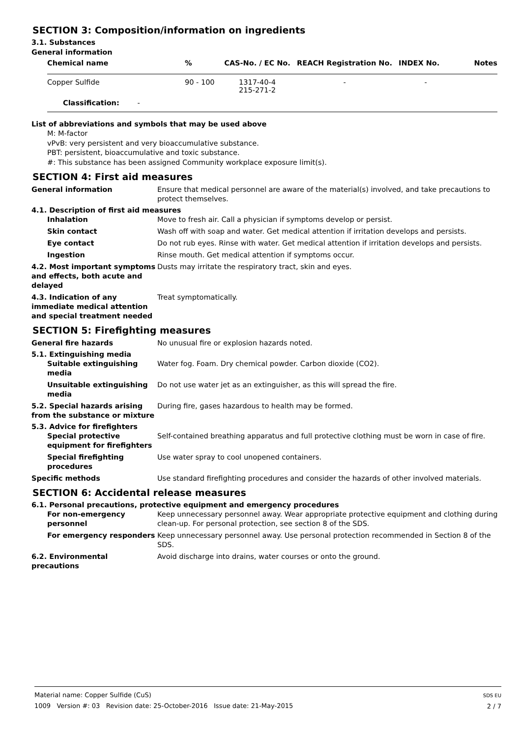SECTION 3: Composition/information on ingredients
3.1. Substances
General information
| Chemical name | % | CAS-No. / EC No. | REACH Registration No. | INDEX No. | Notes |
| --- | --- | --- | --- | --- | --- |
| Copper Sulfide | 90 - 100 | 1317-40-4 215-271-2 | - | - | |
| Classification: - | | | | | |
List of abbreviations and symbols that may be used above
M: M-factor
vPvB: very persistent and very bioaccumulative substance.
PBT: persistent, bioaccumulative and toxic substance.
#: This substance has been assigned Community workplace exposure limit(s).
SECTION 4: First aid measures
General information Ensure that medical personnel are aware of the material(s) involved, and take precautions to protect themselves.
4.1. Description of first aid measures
Inhalation Move to fresh air. Call a physician if symptoms develop or persist.
Skin contact Wash off with soap and water. Get medical attention if irritation develops and persists.
Eye contact Do not rub eyes. Rinse with water. Get medical attention if irritation develops and persists.
Ingestion Rinse mouth. Get medical attention if symptoms occur.
4.2. Most important symptoms and effects, both acute and delayed
Dusts may irritate the respiratory tract, skin and eyes.
4.3. Indication of any immediate medical attention and special treatment needed
Treat symptomatically.
SECTION 5: Firefighting measures
General fire hazards No unusual fire or explosion hazards noted.
5.1. Extinguishing media
Suitable extinguishing media
Water fog. Foam. Dry chemical powder. Carbon dioxide (CO2).
Unsuitable extinguishing media
Do not use water jet as an extinguisher, as this will spread the fire.
5.2. Special hazards arising from the substance or mixture
During fire, gases hazardous to health may be formed.
5.3. Advice for firefighters
Special protective equipment for firefighters
Self-contained breathing apparatus and full protective clothing must be worn in case of fire.
Special firefighting procedures
Use water spray to cool unopened containers.
Specific methods Use standard firefighting procedures and consider the hazards of other involved materials.
SECTION 6: Accidental release measures
6.1. Personal precautions, protective equipment and emergency procedures
For non-emergency personnel
Keep unnecessary personnel away. Wear appropriate protective equipment and clothing during clean-up. For personal protection, see section 8 of the SDS.
For emergency responders Keep unnecessary personnel away. Use personal protection recommended in Section 8 of the SDS.
6.2. Environmental precautions
Avoid discharge into drains, water courses or onto the ground.
Material name: Copper Sulfide (CuS)
1009 Version #: 03 Revision date: 25-October-2016 Issue date: 21-May-2015
SDS EU
2 / 7